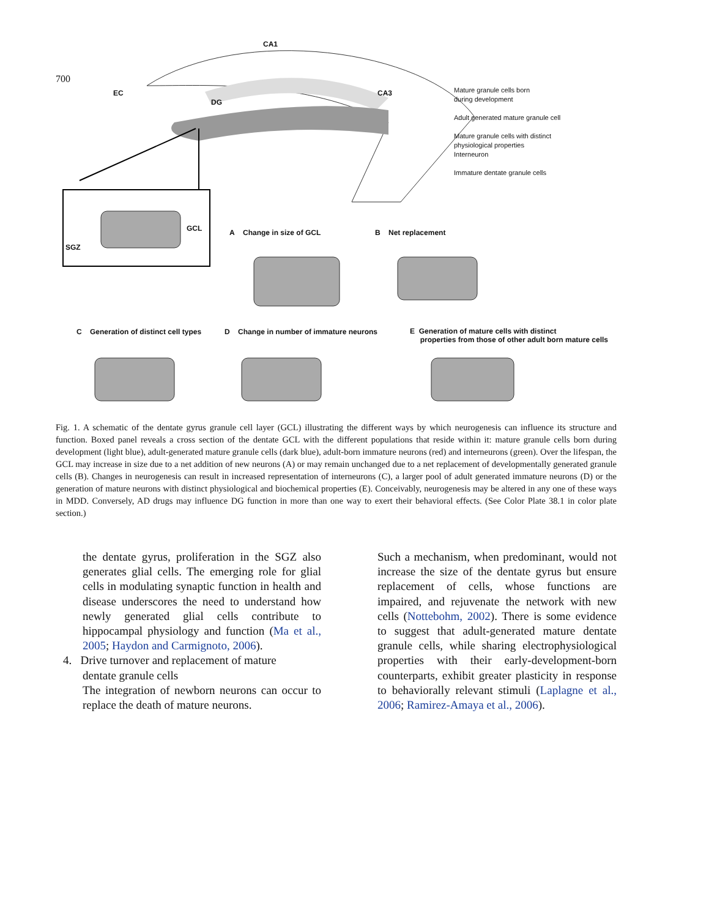700
CA1
EC
DG
CA3
Mature granule cells born
during development
Adult generated mature granule cell
Mature granule cells with distinct
physiological properties
Interneuron
Immature dentate granule cells
GCL
SGZ
A Change in size of GCL B Net replacement
C Generation of distinct cell types
D Change in number of immature neurons
E Generation of mature cells with distinct
properties from those of other adult born mature cells
Fig. 1. A schematic of the dentate gyrus granule cell layer (GCL) illustrating the different ways by which neurogenesis can influence its structure and function. Boxed panel reveals a cross section of the dentate GCL with the different populations that reside within it: mature granule cells born during development (light blue), adult-generated mature granule cells (dark blue), adult-born immature neurons (red) and interneurons (green). Over the lifespan, the GCL may increase in size due to a net addition of new neurons (A) or may remain unchanged due to a net replacement of developmentally generated granule cells (B). Changes in neurogenesis can result in increased representation of interneurons (C), a larger pool of adult generated immature neurons (D) or the generation of mature neurons with distinct physiological and biochemical properties (E). Conceivably, neurogenesis may be altered in any one of these ways in MDD. Conversely, AD drugs may influence DG function in more than one way to exert their behavioral effects. (See Color Plate 38.1 in color plate section.)
the dentate gyrus, proliferation in the SGZ also generates glial cells. The emerging role for glial cells in modulating synaptic function in health and disease underscores the need to understand how newly generated glial cells contribute to hippocampal physiology and function (Ma et al., 2005; Haydon and Carmignoto, 2006).
4. Drive turnover and replacement of mature
dentate granule cells
The integration of newborn neurons can occur to replace the death of mature neurons.
Such a mechanism, when predominant, would not increase the size of the dentate gyrus but ensure replacement of cells, whose functions are impaired, and rejuvenate the network with new cells (Nottebohm, 2002). There is some evidence to suggest that adult-generated mature dentate granule cells, while sharing electrophysiological properties with their early-development-born counterparts, exhibit greater plasticity in response to behaviorally relevant stimuli (Laplagne et al., 2006; Ramirez-Amaya et al., 2006).